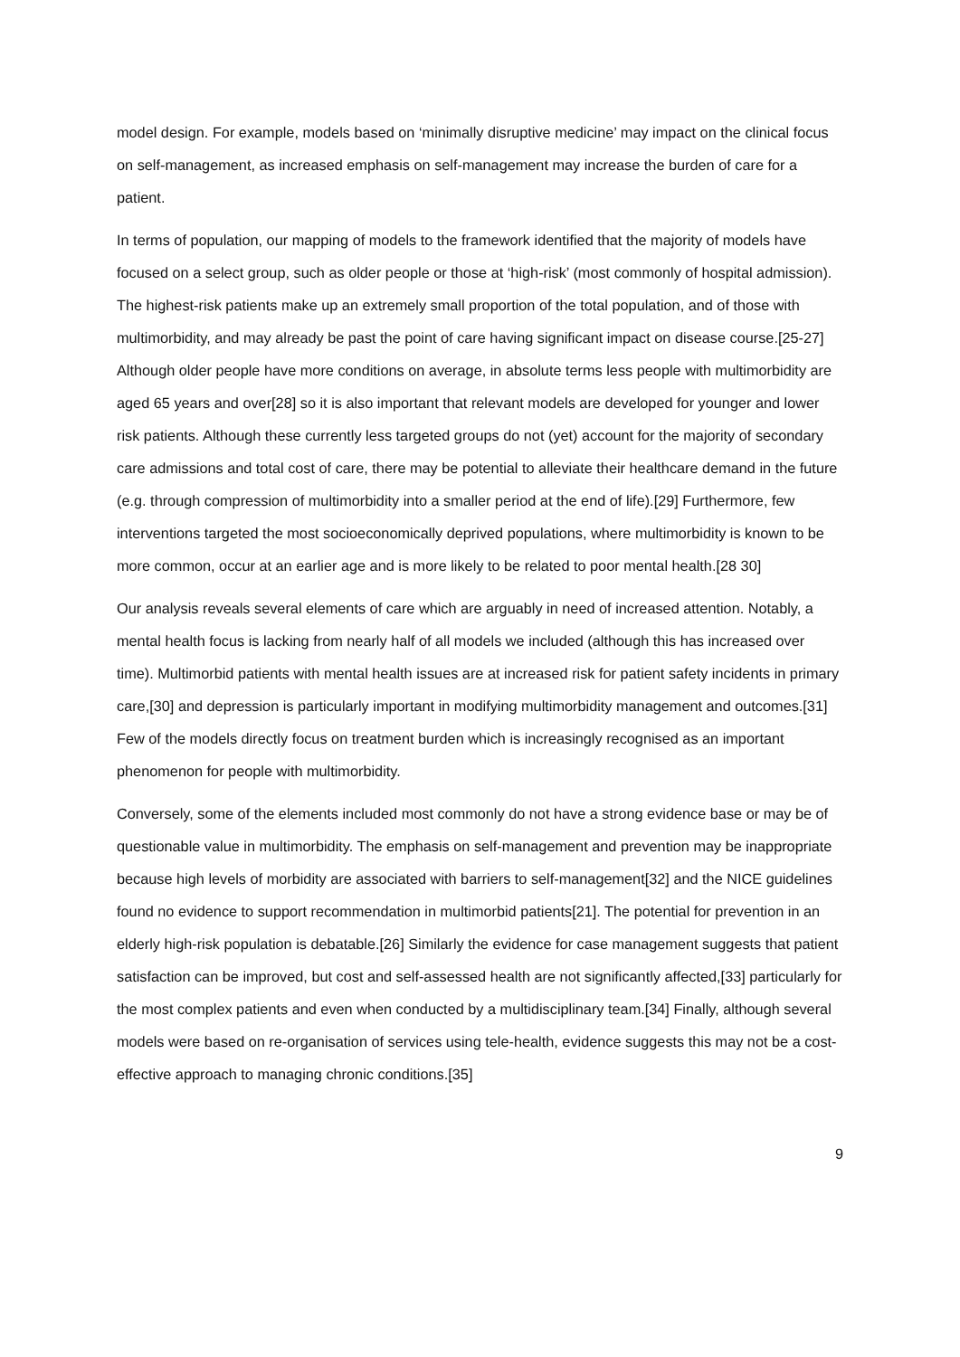model design. For example, models based on ‘minimally disruptive medicine’ may impact on the clinical focus on self-management, as increased emphasis on self-management may increase the burden of care for a patient.
In terms of population, our mapping of models to the framework identified that the majority of models have focused on a select group, such as older people or those at ‘high-risk’ (most commonly of hospital admission). The highest-risk patients make up an extremely small proportion of the total population, and of those with multimorbidity, and may already be past the point of care having significant impact on disease course.[25-27] Although older people have more conditions on average, in absolute terms less people with multimorbidity are aged 65 years and over[28] so it is also important that relevant models are developed for younger and lower risk patients. Although these currently less targeted groups do not (yet) account for the majority of secondary care admissions and total cost of care, there may be potential to alleviate their healthcare demand in the future (e.g. through compression of multimorbidity into a smaller period at the end of life).[29] Furthermore, few interventions targeted the most socioeconomically deprived populations, where multimorbidity is known to be more common, occur at an earlier age and is more likely to be related to poor mental health.[28 30]
Our analysis reveals several elements of care which are arguably in need of increased attention. Notably, a mental health focus is lacking from nearly half of all models we included (although this has increased over time). Multimorbid patients with mental health issues are at increased risk for patient safety incidents in primary care,[30] and depression is particularly important in modifying multimorbidity management and outcomes.[31] Few of the models directly focus on treatment burden which is increasingly recognised as an important phenomenon for people with multimorbidity.
Conversely, some of the elements included most commonly do not have a strong evidence base or may be of questionable value in multimorbidity. The emphasis on self-management and prevention may be inappropriate because high levels of morbidity are associated with barriers to self-management[32] and the NICE guidelines found no evidence to support recommendation in multimorbid patients[21]. The potential for prevention in an elderly high-risk population is debatable.[26] Similarly the evidence for case management suggests that patient satisfaction can be improved, but cost and self-assessed health are not significantly affected,[33] particularly for the most complex patients and even when conducted by a multidisciplinary team.[34] Finally, although several models were based on re-organisation of services using tele-health, evidence suggests this may not be a cost-effective approach to managing chronic conditions.[35]
9